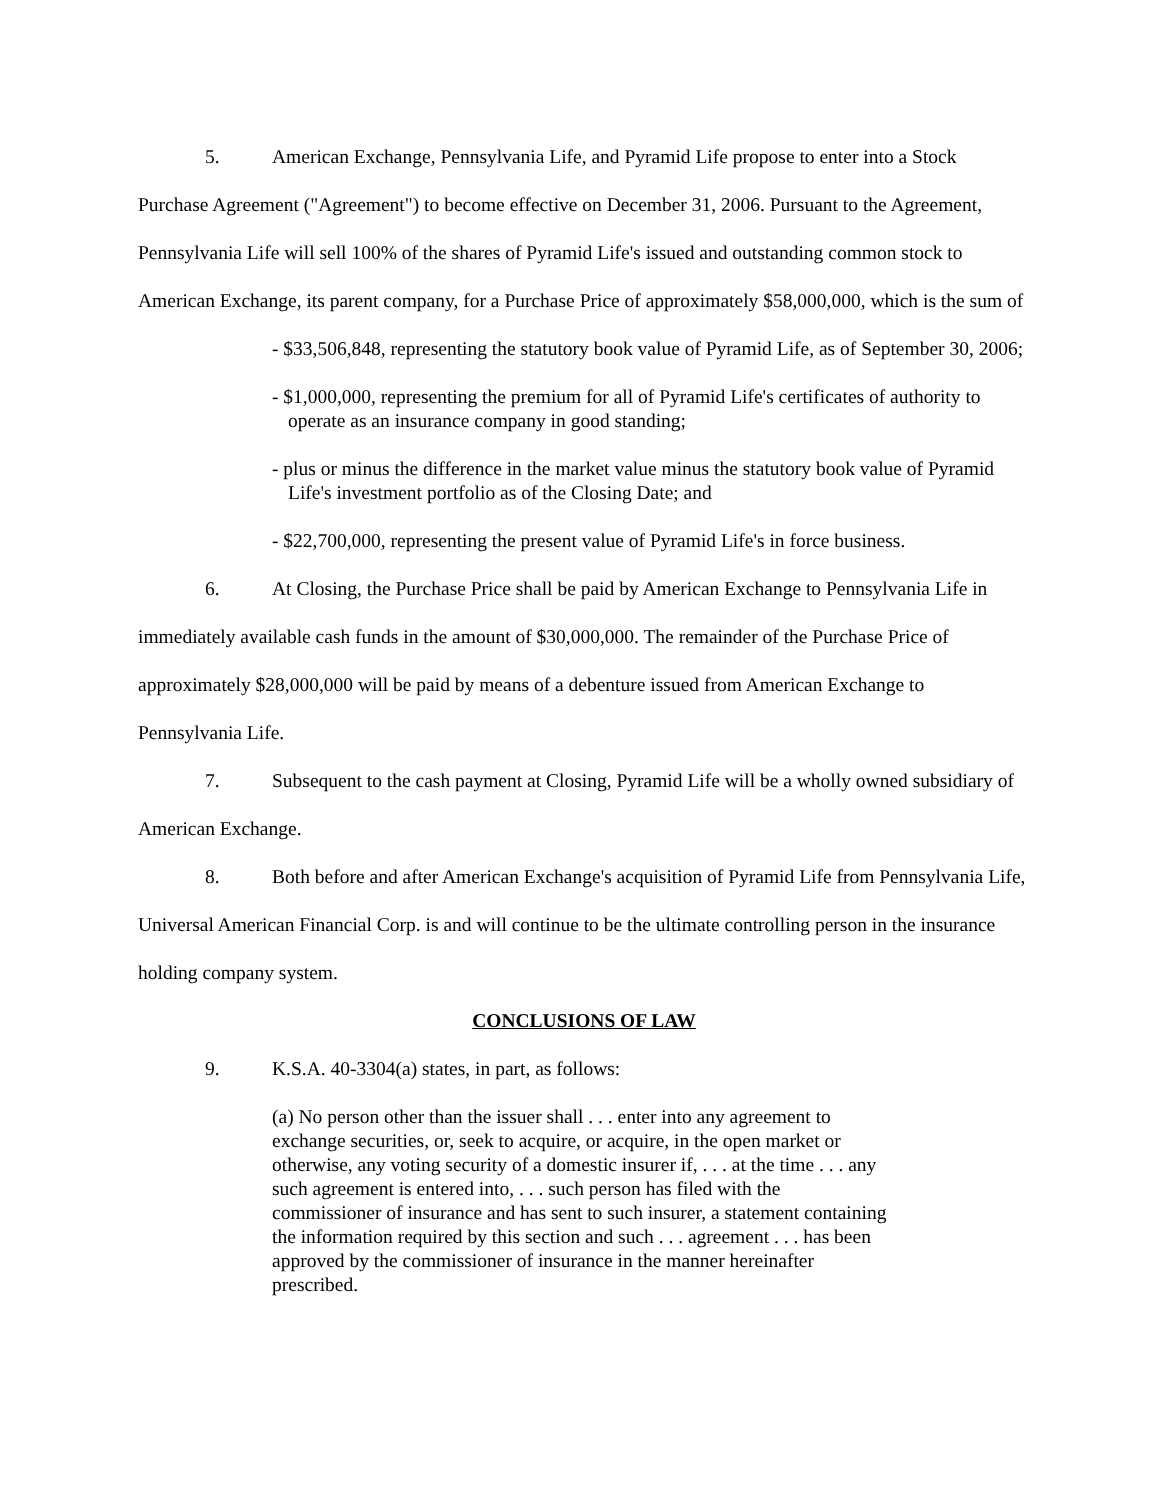5. American Exchange, Pennsylvania Life, and Pyramid Life propose to enter into a Stock Purchase Agreement ("Agreement") to become effective on December 31, 2006. Pursuant to the Agreement, Pennsylvania Life will sell 100% of the shares of Pyramid Life's issued and outstanding common stock to American Exchange, its parent company, for a Purchase Price of approximately $58,000,000, which is the sum of
- $33,506,848, representing the statutory book value of Pyramid Life, as of September 30, 2006;
- $1,000,000, representing the premium for all of Pyramid Life's certificates of authority to operate as an insurance company in good standing;
- plus or minus the difference in the market value minus the statutory book value of Pyramid Life's investment portfolio as of the Closing Date; and
- $22,700,000, representing the present value of Pyramid Life's in force business.
6. At Closing, the Purchase Price shall be paid by American Exchange to Pennsylvania Life in immediately available cash funds in the amount of $30,000,000. The remainder of the Purchase Price of approximately $28,000,000 will be paid by means of a debenture issued from American Exchange to Pennsylvania Life.
7. Subsequent to the cash payment at Closing, Pyramid Life will be a wholly owned subsidiary of American Exchange.
8. Both before and after American Exchange's acquisition of Pyramid Life from Pennsylvania Life, Universal American Financial Corp. is and will continue to be the ultimate controlling person in the insurance holding company system.
CONCLUSIONS OF LAW
9. K.S.A. 40-3304(a) states, in part, as follows:
(a) No person other than the issuer shall . . . enter into any agreement to exchange securities, or, seek to acquire, or acquire, in the open market or otherwise, any voting security of a domestic insurer if, . . . at the time . . . any such agreement is entered into, . . . such person has filed with the commissioner of insurance and has sent to such insurer, a statement containing the information required by this section and such . . . agreement . . . has been approved by the commissioner of insurance in the manner hereinafter prescribed.